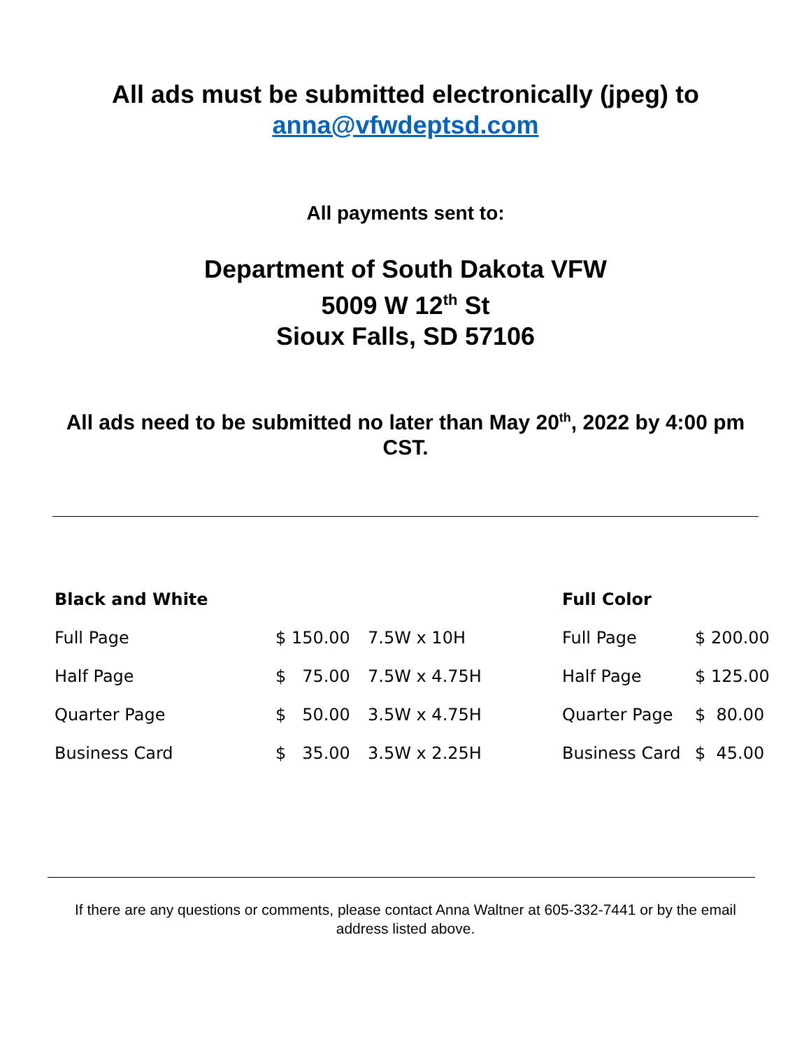All ads must be submitted electronically (jpeg) to
anna@vfwdeptsd.com
All payments sent to:
Department of South Dakota VFW
5009 W 12<sup>th</sup> St
Sioux Falls, SD 57106
All ads need to be submitted no later than May 20<sup>th</sup>, 2022 by 4:00 pm CST.
| Black and White | | | Full Color | |
| Full Page | $ 150.00 | 7.5W x 10H | Full Page | $ 200.00 |
| Half Page | $ 75.00 | 7.5W x 4.75H | Half Page | $ 125.00 |
| Quarter Page | $ 50.00 | 3.5W x 4.75H | Quarter Page | $ 80.00 |
| Business Card | $ 35.00 | 3.5W x 2.25H | Business Card | $ 45.00 |
If there are any questions or comments, please contact Anna Waltner at 605-332-7441 or by the email address listed above.